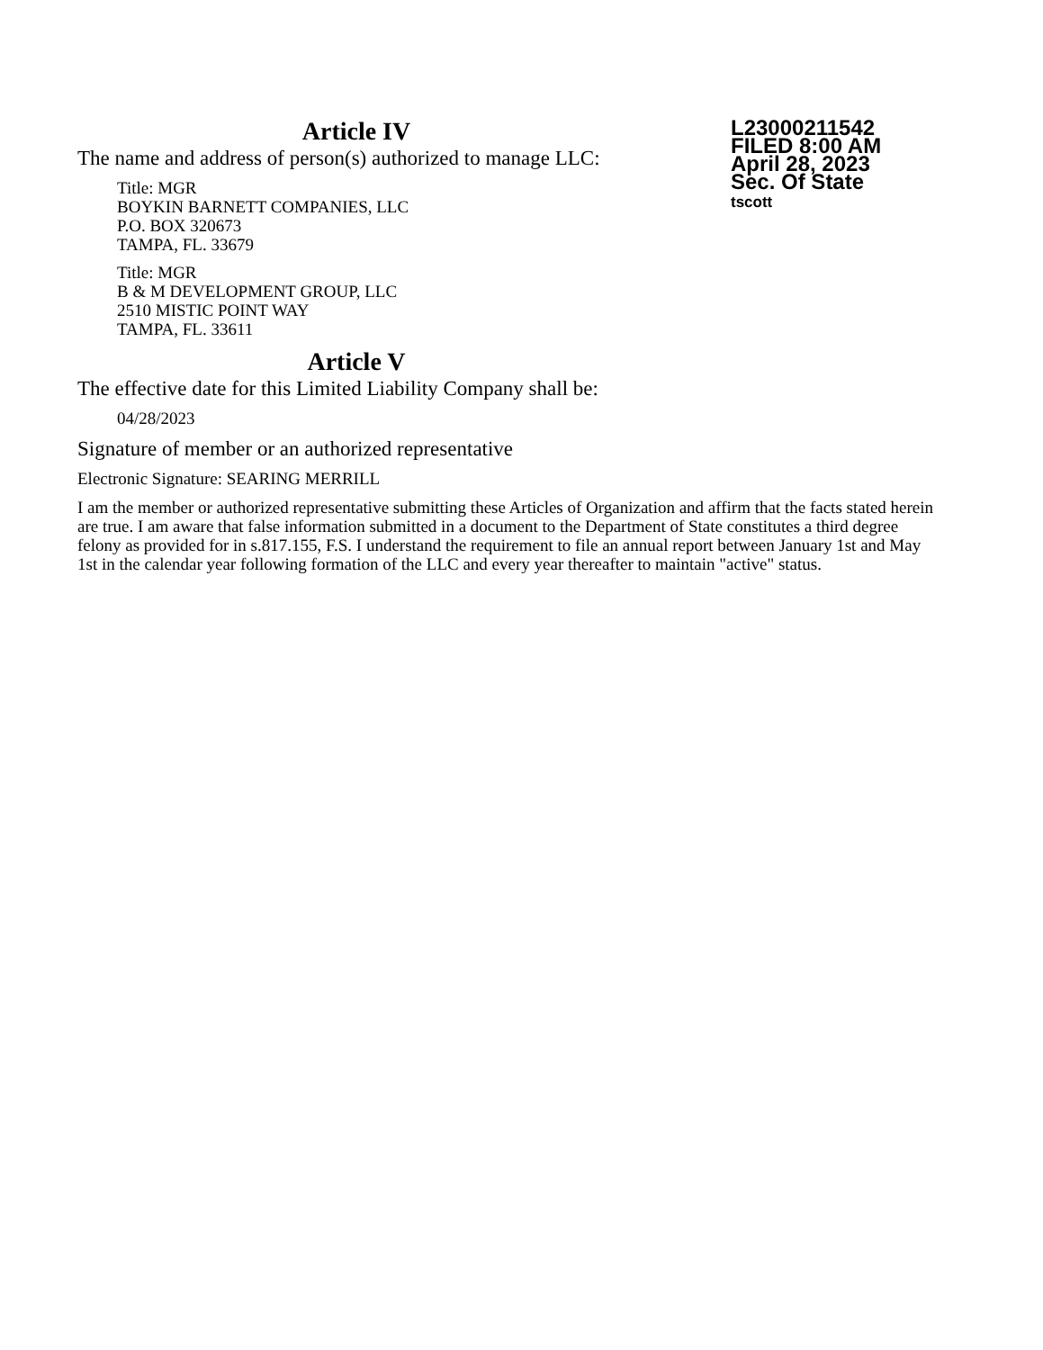L23000211542
FILED 8:00 AM
April 28, 2023
Sec. Of State
tscott
Article IV
The name and address of person(s) authorized to manage LLC:
Title: MGR
BOYKIN BARNETT COMPANIES, LLC
P.O. BOX 320673
TAMPA, FL. 33679
Title: MGR
B & M DEVELOPMENT GROUP, LLC
2510 MISTIC POINT WAY
TAMPA, FL. 33611
Article V
The effective date for this Limited Liability Company shall be:
04/28/2023
Signature of member or an authorized representative
Electronic Signature: SEARING MERRILL
I am the member or authorized representative submitting these Articles of Organization and affirm that the facts stated herein are true. I am aware that false information submitted in a document to the Department of State constitutes a third degree felony as provided for in s.817.155, F.S. I understand the requirement to file an annual report between January 1st and May 1st in the calendar year following formation of the LLC and every year thereafter to maintain "active" status.